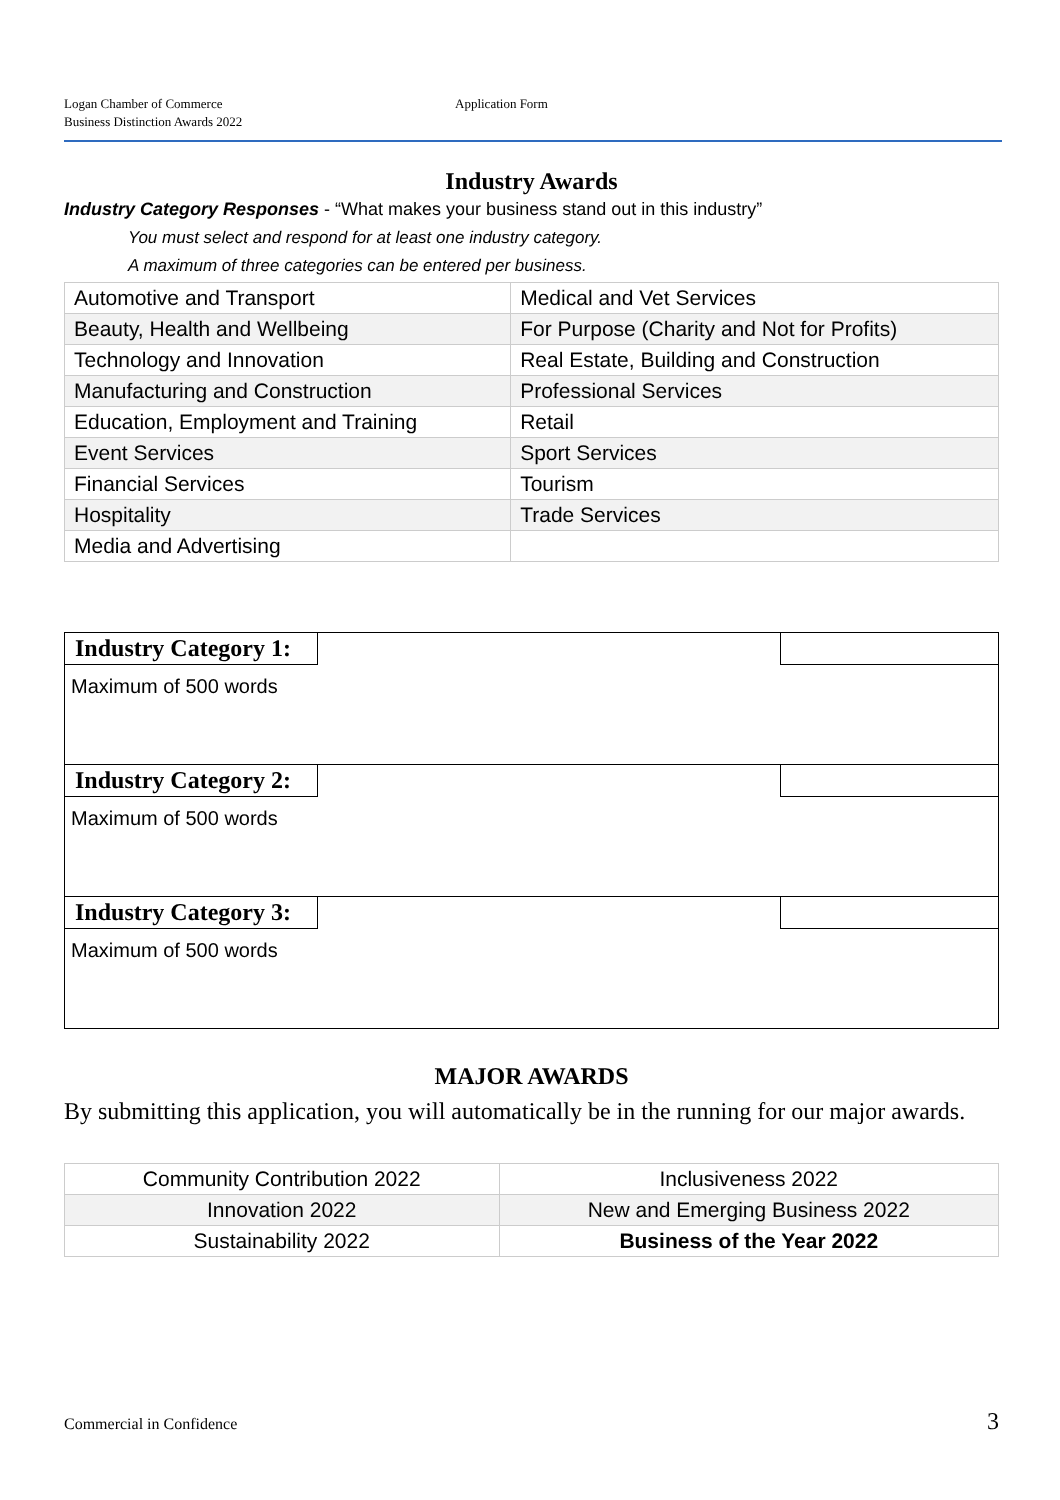Logan Chamber of Commerce
Business Distinction Awards 2022
Application Form
Industry Awards
Industry Category Responses - “What makes your business stand out in this industry”
You must select and respond for at least one industry category.
A maximum of three categories can be entered per business.
| Automotive and Transport | Medical and Vet Services |
| Beauty, Health and Wellbeing | For Purpose (Charity and Not for Profits) |
| Technology and Innovation | Real Estate, Building and Construction |
| Manufacturing and Construction | Professional Services |
| Education, Employment and Training | Retail |
| Event Services | Sport Services |
| Financial Services | Tourism |
| Hospitality | Trade Services |
| Media and Advertising | |
Industry Category 1:
Maximum of 500 words
Industry Category 2:
Maximum of 500 words
Industry Category 3:
Maximum of 500 words
MAJOR AWARDS
By submitting this application, you will automatically be in the running for our major awards.
| Community Contribution 2022 | Inclusiveness 2022 |
| Innovation 2022 | New and Emerging Business 2022 |
| Sustainability 2022 | Business of the Year 2022 |
Commercial in Confidence 3